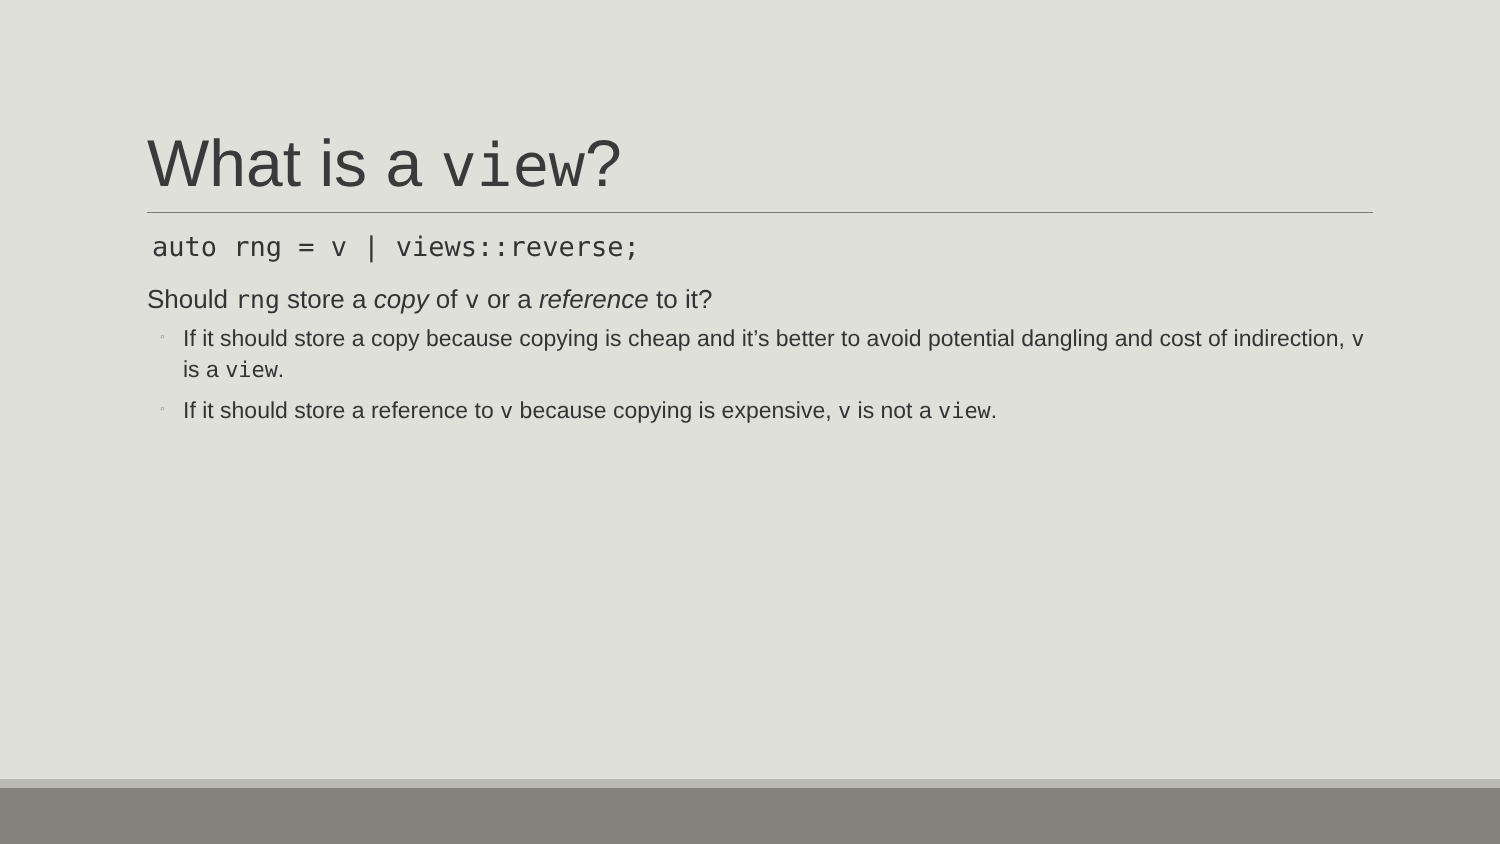What is a view?
auto rng = v | views::reverse;
Should rng store a copy of v or a reference to it?
◦ If it should store a copy because copying is cheap and it’s better to avoid potential dangling and cost of indirection, v is a view.
◦ If it should store a reference to v because copying is expensive, v is not a view.